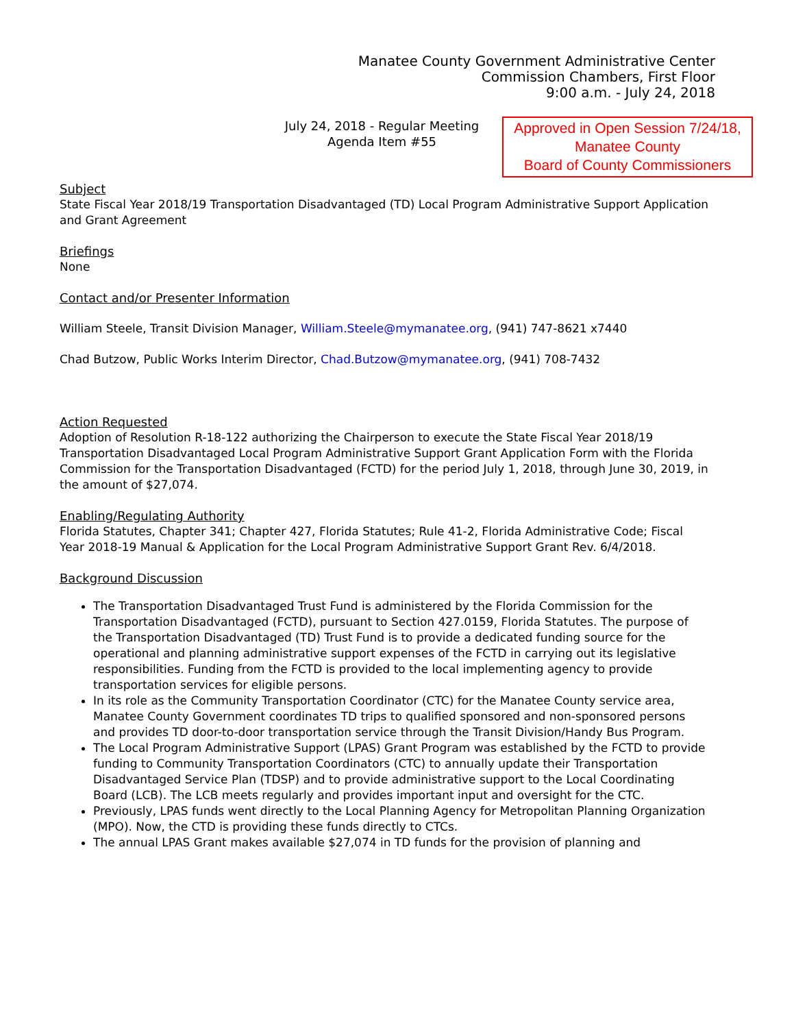Manatee County Government Administrative Center
Commission Chambers, First Floor
9:00 a.m. - July 24, 2018
July 24, 2018 - Regular Meeting
Agenda Item #55
Approved in Open Session 7/24/18,
Manatee County
Board of County Commissioners
Subject
State Fiscal Year 2018/19 Transportation Disadvantaged (TD) Local Program Administrative Support Application and Grant Agreement
Briefings
None
Contact and/or Presenter Information
William Steele, Transit Division Manager, William.Steele@mymanatee.org, (941) 747-8621 x7440
Chad Butzow, Public Works Interim Director, Chad.Butzow@mymanatee.org, (941) 708-7432
Action Requested
Adoption of Resolution R-18-122 authorizing the Chairperson to execute the State Fiscal Year 2018/19 Transportation Disadvantaged Local Program Administrative Support Grant Application Form with the Florida Commission for the Transportation Disadvantaged (FCTD) for the period July 1, 2018, through June 30, 2019, in the amount of $27,074.
Enabling/Regulating Authority
Florida Statutes, Chapter 341; Chapter 427, Florida Statutes; Rule 41-2, Florida Administrative Code; Fiscal Year 2018-19 Manual & Application for the Local Program Administrative Support Grant Rev. 6/4/2018.
Background Discussion
The Transportation Disadvantaged Trust Fund is administered by the Florida Commission for the Transportation Disadvantaged (FCTD), pursuant to Section 427.0159, Florida Statutes. The purpose of the Transportation Disadvantaged (TD) Trust Fund is to provide a dedicated funding source for the operational and planning administrative support expenses of the FCTD in carrying out its legislative responsibilities. Funding from the FCTD is provided to the local implementing agency to provide transportation services for eligible persons.
In its role as the Community Transportation Coordinator (CTC) for the Manatee County service area, Manatee County Government coordinates TD trips to qualified sponsored and non-sponsored persons and provides TD door-to-door transportation service through the Transit Division/Handy Bus Program.
The Local Program Administrative Support (LPAS) Grant Program was established by the FCTD to provide funding to Community Transportation Coordinators (CTC) to annually update their Transportation Disadvantaged Service Plan (TDSP) and to provide administrative support to the Local Coordinating Board (LCB). The LCB meets regularly and provides important input and oversight for the CTC.
Previously, LPAS funds went directly to the Local Planning Agency for Metropolitan Planning Organization (MPO). Now, the CTD is providing these funds directly to CTCs.
The annual LPAS Grant makes available $27,074 in TD funds for the provision of planning and